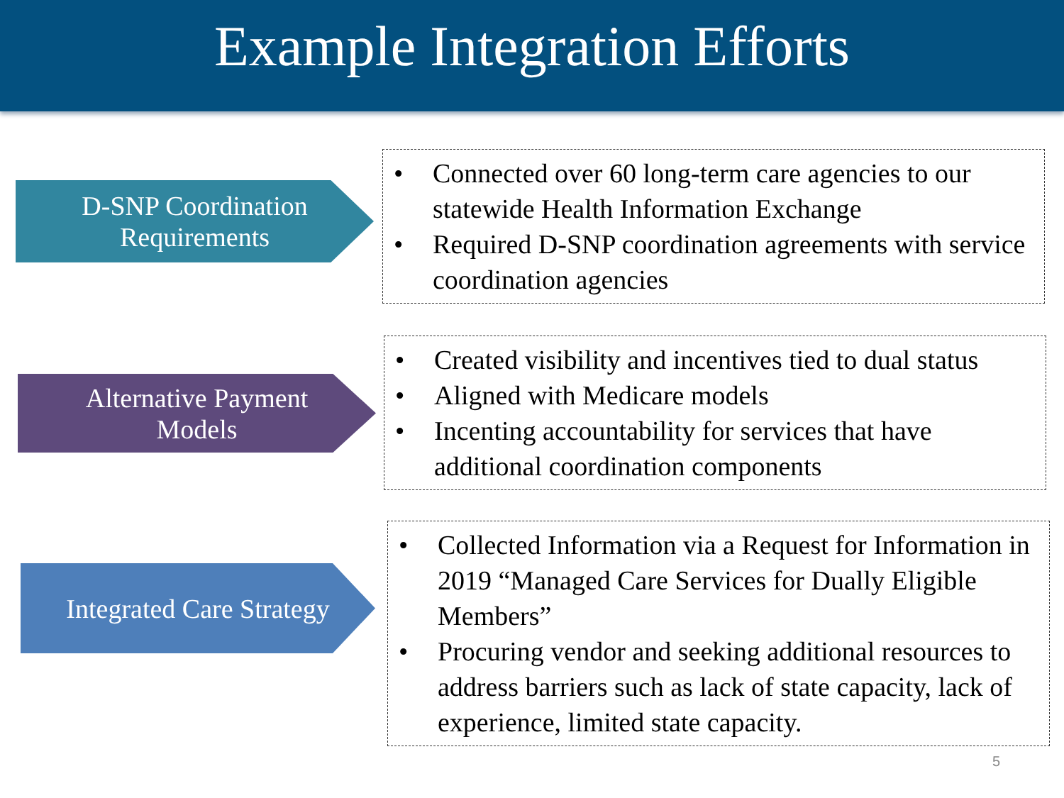Example Integration Efforts
D-SNP Coordination Requirements
• Connected over 60 long-term care agencies to our statewide Health Information Exchange
• Required D-SNP coordination agreements with service coordination agencies
Alternative Payment Models
• Created visibility and incentives tied to dual status
• Aligned with Medicare models
• Incenting accountability for services that have additional coordination components
Integrated Care Strategy
• Collected Information via a Request for Information in 2019 “Managed Care Services for Dually Eligible Members”
• Procuring vendor and seeking additional resources to address barriers such as lack of state capacity, lack of experience, limited state capacity.
5